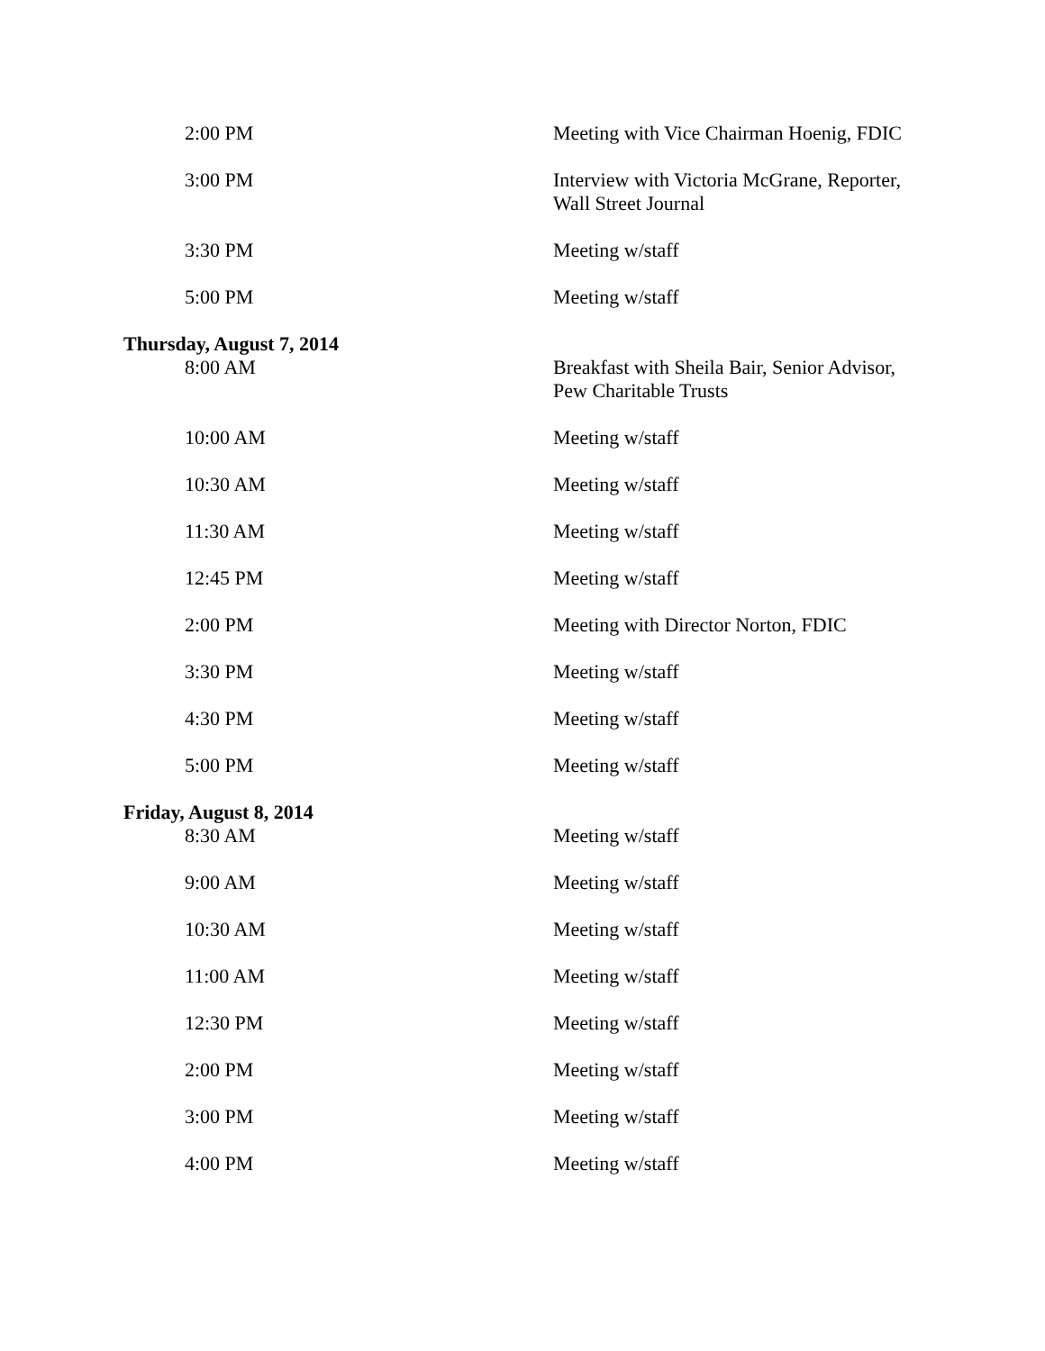| 2:00 PM | Meeting with Vice Chairman Hoenig, FDIC |
| 3:00 PM | Interview with Victoria McGrane, Reporter, Wall Street Journal |
| 3:30 PM | Meeting w/staff |
| 5:00 PM | Meeting w/staff |
| Thursday, August 7, 2014 | |
| 8:00 AM | Breakfast with Sheila Bair, Senior Advisor, Pew Charitable Trusts |
| 10:00 AM | Meeting w/staff |
| 10:30 AM | Meeting w/staff |
| 11:30 AM | Meeting w/staff |
| 12:45 PM | Meeting w/staff |
| 2:00 PM | Meeting with Director Norton, FDIC |
| 3:30 PM | Meeting w/staff |
| 4:30 PM | Meeting w/staff |
| 5:00 PM | Meeting w/staff |
| Friday, August 8, 2014 | |
| 8:30 AM | Meeting w/staff |
| 9:00 AM | Meeting w/staff |
| 10:30 AM | Meeting w/staff |
| 11:00 AM | Meeting w/staff |
| 12:30 PM | Meeting w/staff |
| 2:00 PM | Meeting w/staff |
| 3:00 PM | Meeting w/staff |
| 4:00 PM | Meeting w/staff |